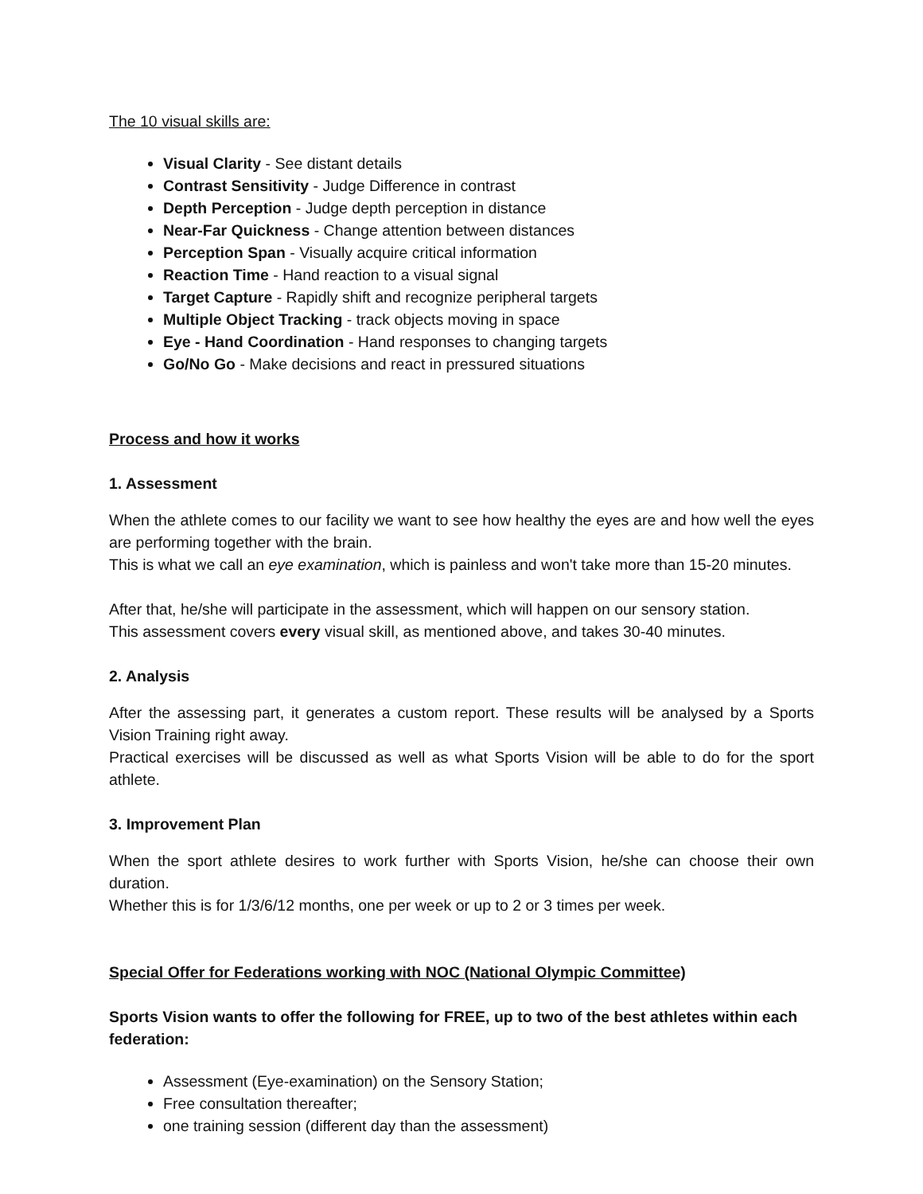The 10 visual skills are:
Visual Clarity - See distant details
Contrast Sensitivity - Judge Difference in contrast
Depth Perception - Judge depth perception in distance
Near-Far Quickness - Change attention between distances
Perception Span - Visually acquire critical information
Reaction Time - Hand reaction to a visual signal
Target Capture - Rapidly shift and recognize peripheral targets
Multiple Object Tracking - track objects moving in space
Eye - Hand Coordination - Hand responses to changing targets
Go/No Go - Make decisions and react in pressured situations
Process and how it works
1. Assessment
When the athlete comes to our facility we want to see how healthy the eyes are and how well the eyes are performing together with the brain.
This is what we call an eye examination, which is painless and won't take more than 15-20 minutes.
After that, he/she will participate in the assessment, which will happen on our sensory station.
This assessment covers every visual skill, as mentioned above, and takes 30-40 minutes.
2. Analysis
After the assessing part, it generates a custom report. These results will be analysed by a Sports Vision Training right away.
Practical exercises will be discussed as well as what Sports Vision will be able to do for the sport athlete.
3. Improvement Plan
When the sport athlete desires to work further with Sports Vision, he/she can choose their own duration.
Whether this is for 1/3/6/12 months, one per week or up to 2 or 3 times per week.
Special Offer for Federations working with NOC (National Olympic Committee)
Sports Vision wants to offer the following for FREE, up to two of the best athletes within each federation:
Assessment (Eye-examination) on the Sensory Station;
Free consultation thereafter;
one training session (different day than the assessment)